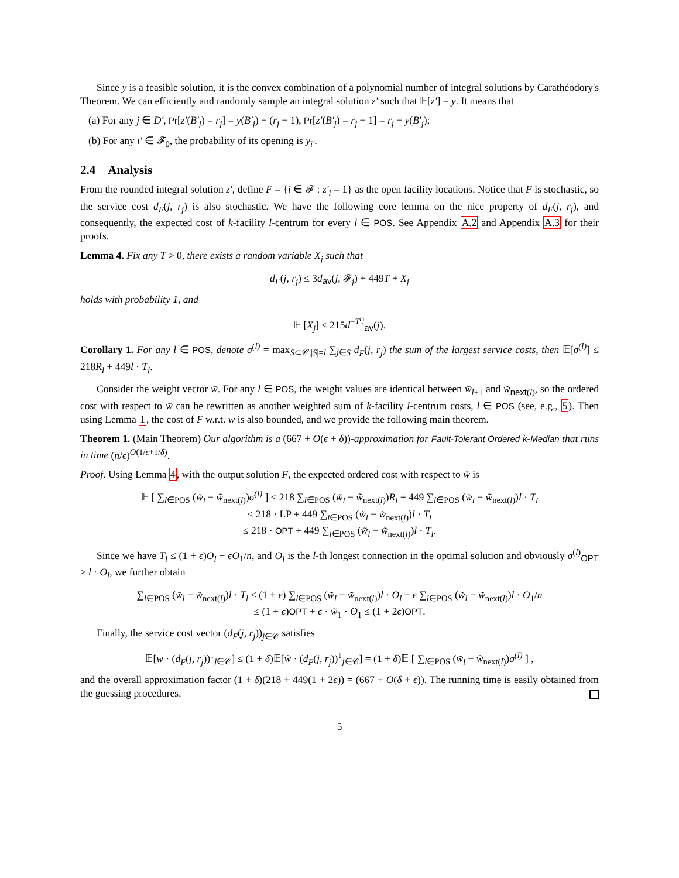Since y is a feasible solution, it is the convex combination of a polynomial number of integral solutions by Carathéodory's Theorem. We can efficiently and randomly sample an integral solution z′ such that 𝔼[z′] = y. It means that
(a) For any j ∈ D′, Pr[z′(B′<sub>j</sub>) = r<sub>j</sub>] = y(B′<sub>j</sub>) − (r<sub>j</sub> − 1), Pr[z′(B′<sub>j</sub>) = r<sub>j</sub> − 1] = r<sub>j</sub> − y(B′<sub>j</sub>);
(b) For any i′ ∈ 𝓕<sub>0</sub>, the probability of its opening is y<sub>i′</sub>.
2.4 Analysis
From the rounded integral solution z′, define F = {i ∈ 𝓕 : z′<sub>i</sub> = 1} as the open facility locations. Notice that F is stochastic, so the service cost d<sub>F</sub>(j, r<sub>j</sub>) is also stochastic. We have the following core lemma on the nice property of d<sub>F</sub>(j, r<sub>j</sub>), and consequently, the expected cost of k-facility l-centrum for every l ∈ POS. See Appendix A.2 and Appendix A.3 for their proofs.
Lemma 4. Fix any T > 0, there exists a random variable X<sub>j</sub> such that
d<sub>F</sub>(j, r<sub>j</sub>) ≤ 3d<sub>av</sub>(j, 𝓕<sub>j</sub>) + 449T + X<sub>j</sub>
holds with probability 1, and
𝔼 [X<sub>j</sub>] ≤ 215d<sup>−T<sup>r<sub>j</sub></sup></sup><sub>av</sub>(j).
Corollary 1. For any l ∈ POS, denote σ<sup>(l)</sup> = max<sub>S⊂𝒞,|S|=l</sub> ∑<sub>j∈S</sub> d<sub>F</sub>(j, r<sub>j</sub>) the sum of the largest service costs, then 𝔼[σ<sup>(l)</sup>] ≤ 218R<sub>l</sub> + 449l · T<sub>l</sub>.
Consider the weight vector w̃. For any l ∈ POS, the weight values are identical between w̃<sub>l+1</sub> and w̃<sub>next(l)</sub>, so the ordered cost with respect to w̃ can be rewritten as another weighted sum of k-facility l-centrum costs, l ∈ POS (see, e.g., 5). Then using Lemma 1, the cost of F w.r.t. w is also bounded, and we provide the following main theorem.
Theorem 1. (Main Theorem) Our algorithm is a (667 + O(ϵ + δ))-approximation for Fault-Tolerant Ordered k-Median that runs in time (n/ϵ)<sup>O(1/ϵ+1/δ)</sup>.
Proof. Using Lemma 4, with the output solution F, the expected ordered cost with respect to w̃ is
𝔼 [ ∑<sub>l∈POS</sub> (w̃<sub>l</sub> − w̃<sub>next(l)</sub>)σ<sup>(l)</sup> ] ≤ 218 ∑<sub>l∈POS</sub> (w̃<sub>l</sub> − w̃<sub>next(l)</sub>)R<sub>l</sub> + 449 ∑<sub>l∈POS</sub> (w̃<sub>l</sub> − w̃<sub>next(l)</sub>)l · T<sub>l</sub>
≤ 218 · LP + 449 ∑<sub>l∈POS</sub> (w̃<sub>l</sub> − w̃<sub>next(l)</sub>)l · T<sub>l</sub>
≤ 218 · OPT + 449 ∑<sub>l∈POS</sub> (w̃<sub>l</sub> − w̃<sub>next(l)</sub>)l · T<sub>l</sub>.
Since we have T<sub>l</sub> ≤ (1 + ϵ)O<sub>l</sub> + ϵO<sub>1</sub>/n, and O<sub>l</sub> is the l-th longest connection in the optimal solution and obviously σ<sup>(l)</sup><sub>OPT</sub> ≥ l · O<sub>l</sub>, we further obtain
∑<sub>l∈POS</sub> (w̃<sub>l</sub> − w̃<sub>next(l)</sub>)l · T<sub>l</sub> ≤ (1 + ϵ) ∑<sub>l∈POS</sub> (w̃<sub>l</sub> − w̃<sub>next(l)</sub>)l · O<sub>l</sub> + ϵ ∑<sub>l∈POS</sub> (w̃<sub>l</sub> − w̃<sub>next(l)</sub>)l · O<sub>1</sub>/n
≤ (1 + ϵ)OPT + ϵ · w̃<sub>1</sub> · O<sub>1</sub> ≤ (1 + 2ϵ)OPT.
Finally, the service cost vector (d<sub>F</sub>(j, r<sub>j</sub>))<sub>j∈𝒞</sub> satisfies
𝔼[w · (d<sub>F</sub>(j, r<sub>j</sub>))<sup>↓</sup><sub>j∈𝒞</sub>] ≤ (1 + δ)𝔼[w̃ · (d<sub>F</sub>(j, r<sub>j</sub>))<sup>↓</sup><sub>j∈𝒞</sub>] = (1 + δ)𝔼 [ ∑<sub>l∈POS</sub> (w̃<sub>l</sub> − w̃<sub>next(l)</sub>)σ<sup>(l)</sup> ] ,
and the overall approximation factor (1 + δ)(218 + 449(1 + 2ϵ)) = (667 + O(δ + ϵ)). The running time is easily obtained from the guessing procedures.
5